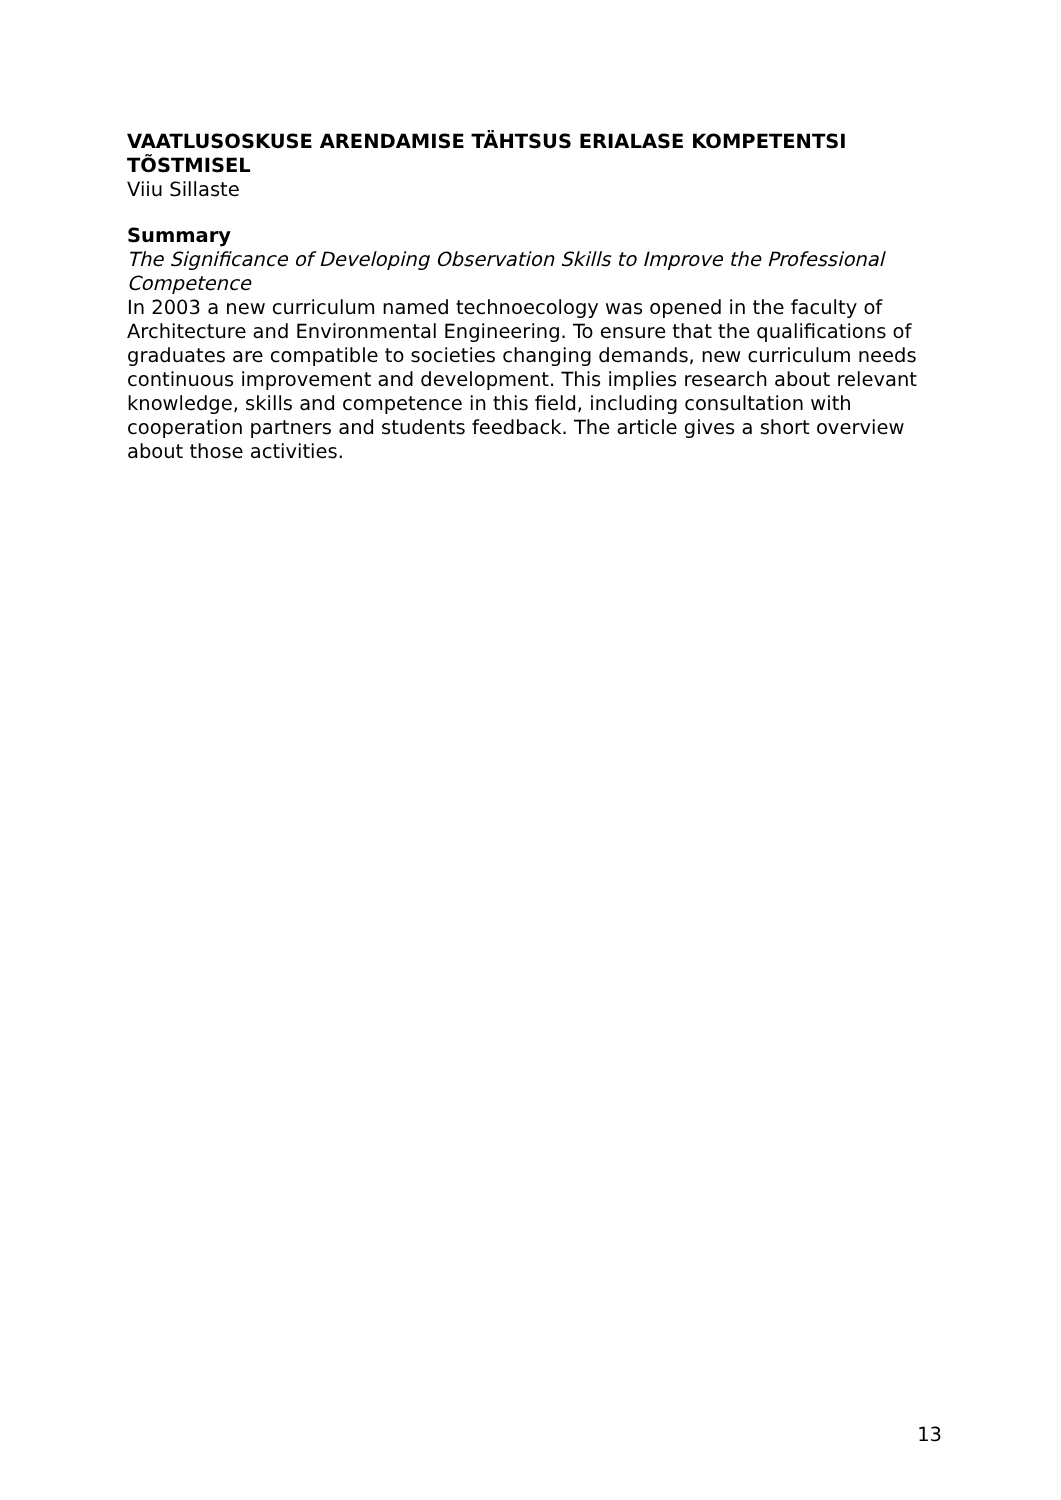VAATLUSOSKUSE ARENDAMISE TÄHTSUS ERIALASE KOMPETENTSI TÕSTMISEL
Viiu Sillaste
Summary
The Significance of Developing Observation Skills to Improve the Professional Competence
In 2003 a new curriculum named technoecology was opened in the faculty of Architecture and Environmental Engineering. To ensure that the qualifications of graduates are compatible to societies changing demands, new curriculum needs continuous improvement and development. This implies research about relevant knowledge, skills and competence in this field, including consultation with cooperation partners and students feedback. The article gives a short overview about those activities.
13